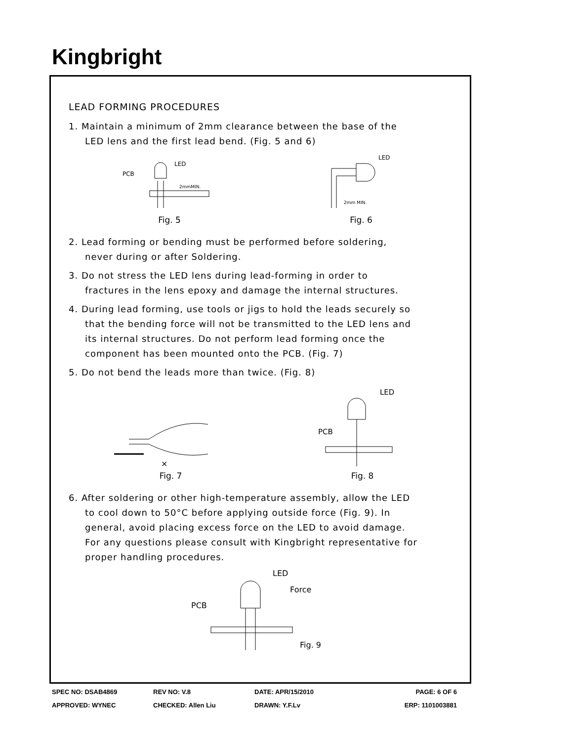Kingbright
LEAD FORMING PROCEDURES
1. Maintain a minimum of 2mm clearance between the base of the
LED lens and the first lead bend. (Fig. 5 and 6)
PCB
LED
2mmMIN.
Fig. 5
LED
2mm MIN.
Fig. 6
2. Lead forming or bending must be performed before soldering,
never during or after Soldering.
3. Do not stress the LED lens during lead-forming in order to
fractures in the lens epoxy and damage the internal structures.
4. During lead forming, use tools or jigs to hold the leads securely so
that the bending force will not be transmitted to the LED lens and
its internal structures. Do not perform lead forming once the
component has been mounted onto the PCB. (Fig. 7)
5. Do not bend the leads more than twice. (Fig. 8)
×
Fig. 7
PCB
LED
Fig. 8
6. After soldering or other high-temperature assembly, allow the LED
to cool down to 50°C before applying outside force (Fig. 9). In
general, avoid placing excess force on the LED to avoid damage.
For any questions please consult with Kingbright representative for
proper handling procedures.
LED
Force
PCB
Fig. 9
SPEC NO: DSAB4869 REV NO: V.8 DATE: APR/15/2010 PAGE: 6 OF 6
APPROVED: WYNEC CHECKED: Allen Liu DRAWN: Y.F.Lv ERP: 1101003881